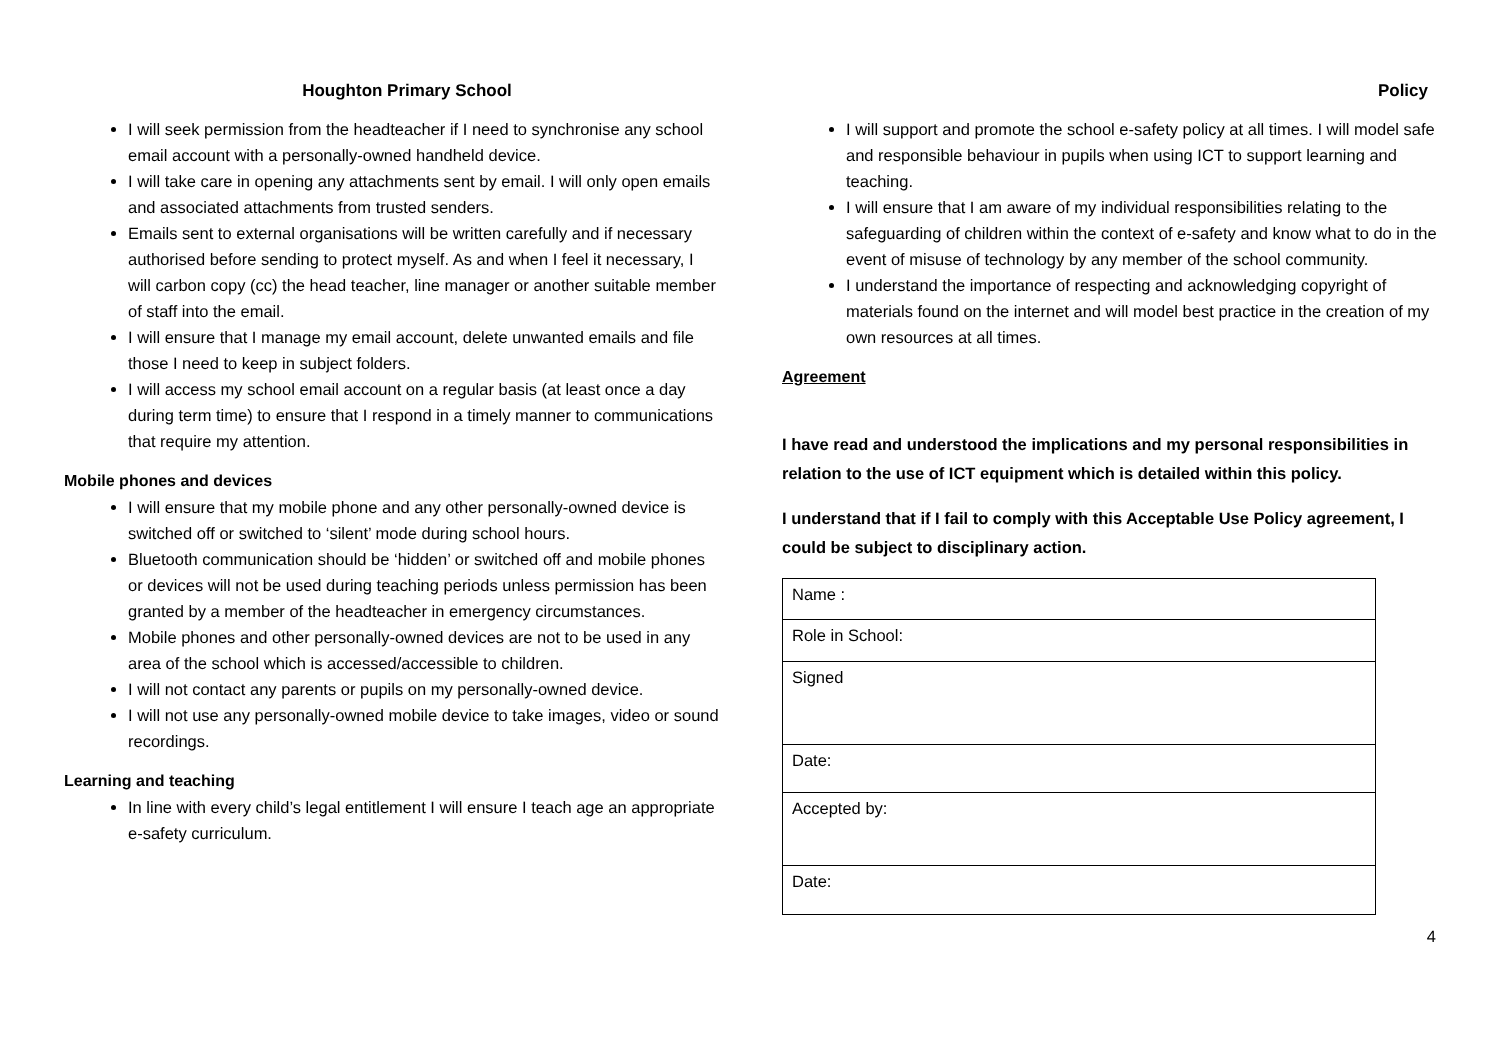Houghton Primary School
I will seek permission from the headteacher if I need to synchronise any school email account with a personally-owned handheld device.
I will take care in opening any attachments sent by email. I will only open emails and associated attachments from trusted senders.
Emails sent to external organisations will be written carefully and if necessary authorised before sending to protect myself. As and when I feel it necessary, I will carbon copy (cc) the head teacher, line manager or another suitable member of staff into the email.
I will ensure that I manage my email account, delete unwanted emails and file those I need to keep in subject folders.
I will access my school email account on a regular basis (at least once a day during term time) to ensure that I respond in a timely manner to communications that require my attention.
Mobile phones and devices
I will ensure that my mobile phone and any other personally-owned device is switched off or switched to ‘silent’ mode during school hours.
Bluetooth communication should be ‘hidden’ or switched off and mobile phones or devices will not be used during teaching periods unless permission has been granted by a member of the headteacher in emergency circumstances.
Mobile phones and other personally-owned devices are not to be used in any area of the school which is accessed/accessible to children.
I will not contact any parents or pupils on my personally-owned device.
I will not use any personally-owned mobile device to take images, video or sound recordings.
Learning and teaching
In line with every child’s legal entitlement I will ensure I teach age an appropriate e-safety curriculum.
Policy
I will support and promote the school e-safety policy at all times. I will model safe and responsible behaviour in pupils when using ICT to support learning and teaching.
I will ensure that I am aware of my individual responsibilities relating to the safeguarding of children within the context of e-safety and know what to do in the event of misuse of technology by any member of the school community.
I understand the importance of respecting and acknowledging copyright of materials found on the internet and will model best practice in the creation of my own resources at all times.
Agreement
I have read and understood the implications and my personal responsibilities in relation to the use of ICT equipment which is detailed within this policy.
I understand that if I fail to comply with this Acceptable Use Policy agreement, I could be subject to disciplinary action.
| Name : |
| Role in School: |
| Signed |
| Date: |
| Accepted by: |
| Date: |
4